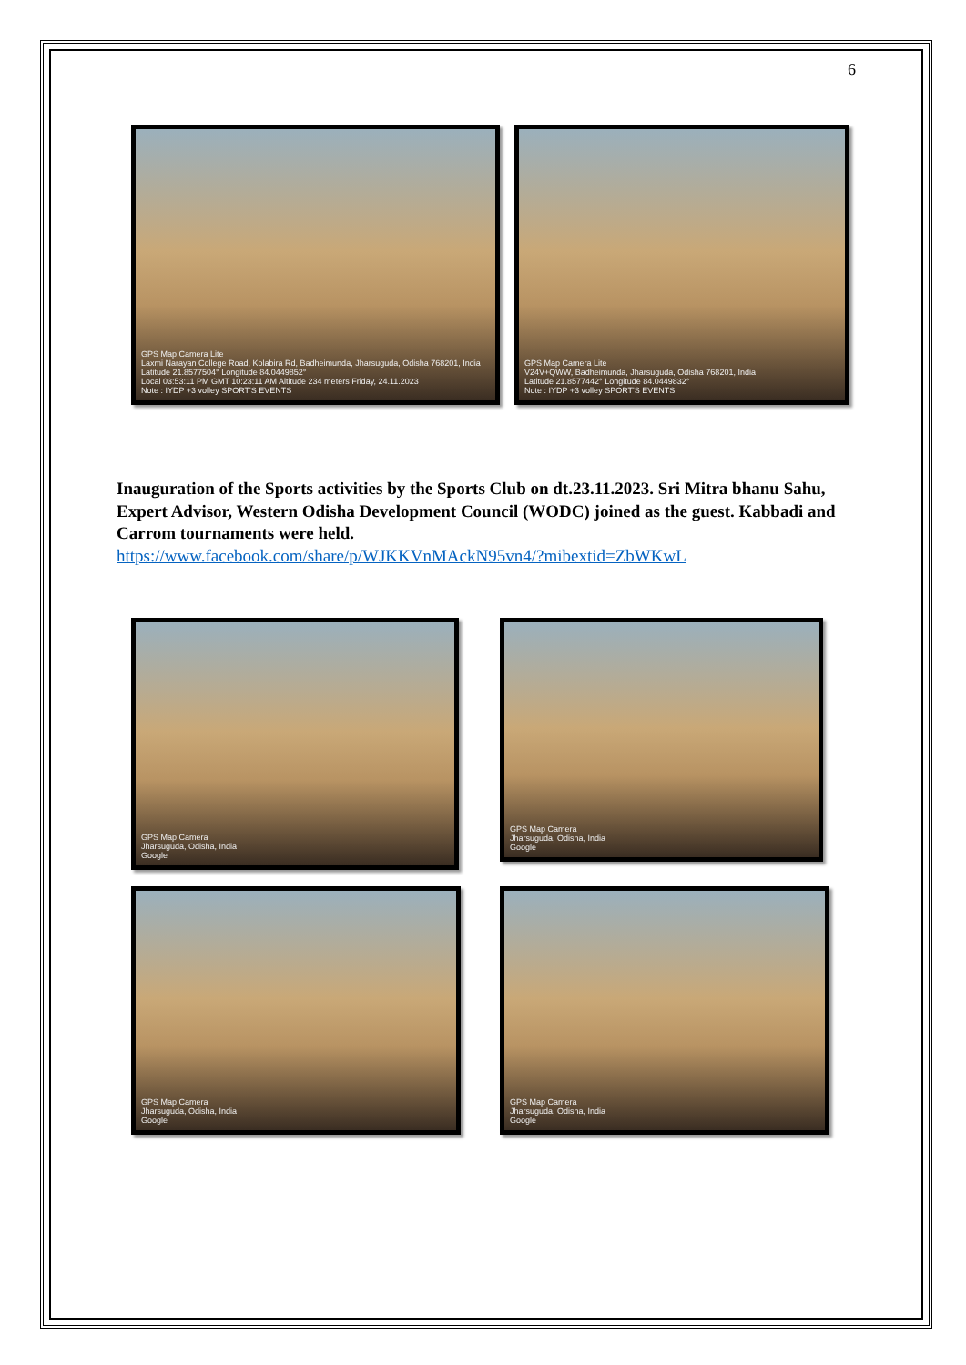6
GPS Map Camera Lite
Laxmi Narayan College Road, Kolabira Rd, Badheimunda, Jharsuguda, Odisha 768201, India
Latitude 21.8577504° Longitude 84.0449852°
Local 03:53:11 PM GMT 10:23:11 AM Altitude 234 meters Friday, 24.11.2023
Note : IYDP +3 volley SPORT'S EVENTS
GPS Map Camera Lite
V24V+QWW, Badheimunda, Jharsuguda, Odisha 768201, India
Latitude 21.8577442° Longitude 84.0449832°
Note : IYDP +3 volley SPORT'S EVENTS
Inauguration of the Sports activities by the Sports Club on dt.23.11.2023. Sri Mitra bhanu Sahu, Expert Advisor, Western Odisha Development Council (WODC) joined as the guest. Kabbadi and Carrom tournaments were held.
https://www.facebook.com/share/p/WJKKVnMAckN95vn4/?mibextid=ZbWKwL
GPS Map Camera
Jharsuguda, Odisha, India
Google
GPS Map Camera
Jharsuguda, Odisha, India
Google
GPS Map Camera
Jharsuguda, Odisha, India
Google
GPS Map Camera
Jharsuguda, Odisha, India
Google